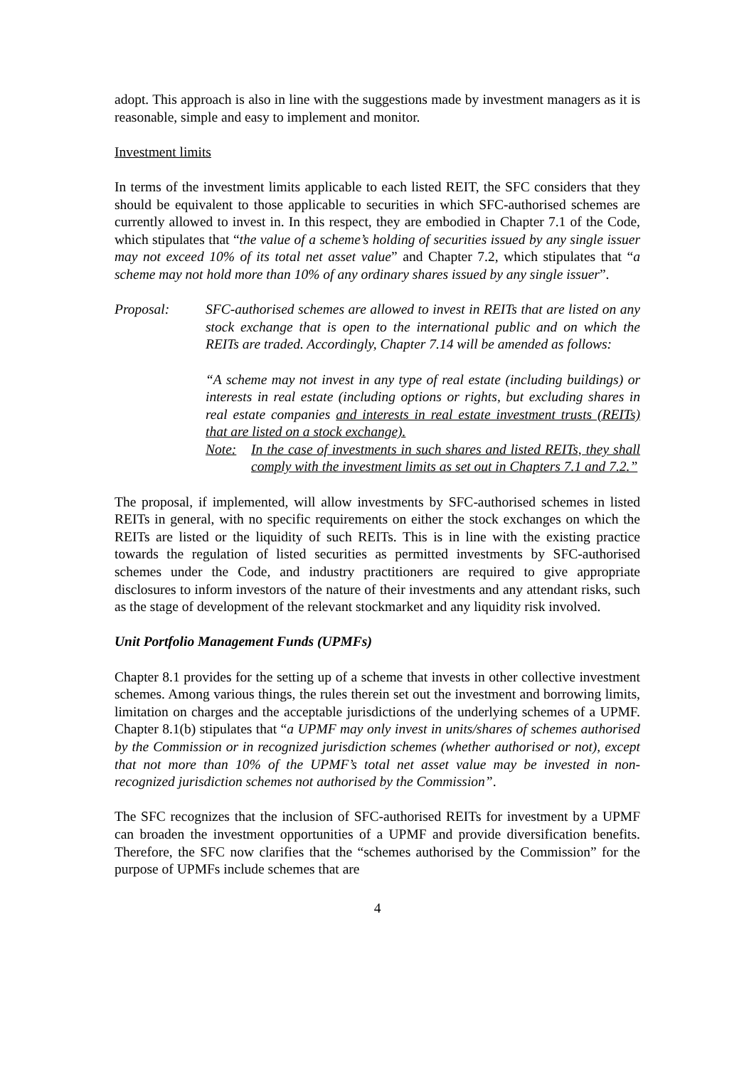adopt. This approach is also in line with the suggestions made by investment managers as it is reasonable, simple and easy to implement and monitor.
Investment limits
In terms of the investment limits applicable to each listed REIT, the SFC considers that they should be equivalent to those applicable to securities in which SFC-authorised schemes are currently allowed to invest in. In this respect, they are embodied in Chapter 7.1 of the Code, which stipulates that “the value of a scheme’s holding of securities issued by any single issuer may not exceed 10% of its total net asset value” and Chapter 7.2, which stipulates that “a scheme may not hold more than 10% of any ordinary shares issued by any single issuer”.
Proposal: SFC-authorised schemes are allowed to invest in REITs that are listed on any stock exchange that is open to the international public and on which the REITs are traded. Accordingly, Chapter 7.14 will be amended as follows:
“A scheme may not invest in any type of real estate (including buildings) or interests in real estate (including options or rights, but excluding shares in real estate companies and interests in real estate investment trusts (REITs) that are listed on a stock exchange).
Note: In the case of investments in such shares and listed REITs, they shall comply with the investment limits as set out in Chapters 7.1 and 7.2.”
The proposal, if implemented, will allow investments by SFC-authorised schemes in listed REITs in general, with no specific requirements on either the stock exchanges on which the REITs are listed or the liquidity of such REITs. This is in line with the existing practice towards the regulation of listed securities as permitted investments by SFC-authorised schemes under the Code, and industry practitioners are required to give appropriate disclosures to inform investors of the nature of their investments and any attendant risks, such as the stage of development of the relevant stockmarket and any liquidity risk involved.
Unit Portfolio Management Funds (UPMFs)
Chapter 8.1 provides for the setting up of a scheme that invests in other collective investment schemes. Among various things, the rules therein set out the investment and borrowing limits, limitation on charges and the acceptable jurisdictions of the underlying schemes of a UPMF. Chapter 8.1(b) stipulates that “a UPMF may only invest in units/shares of schemes authorised by the Commission or in recognized jurisdiction schemes (whether authorised or not), except that not more than 10% of the UPMF’s total net asset value may be invested in non-recognized jurisdiction schemes not authorised by the Commission”.
The SFC recognizes that the inclusion of SFC-authorised REITs for investment by a UPMF can broaden the investment opportunities of a UPMF and provide diversification benefits. Therefore, the SFC now clarifies that the “schemes authorised by the Commission” for the purpose of UPMFs include schemes that are
4